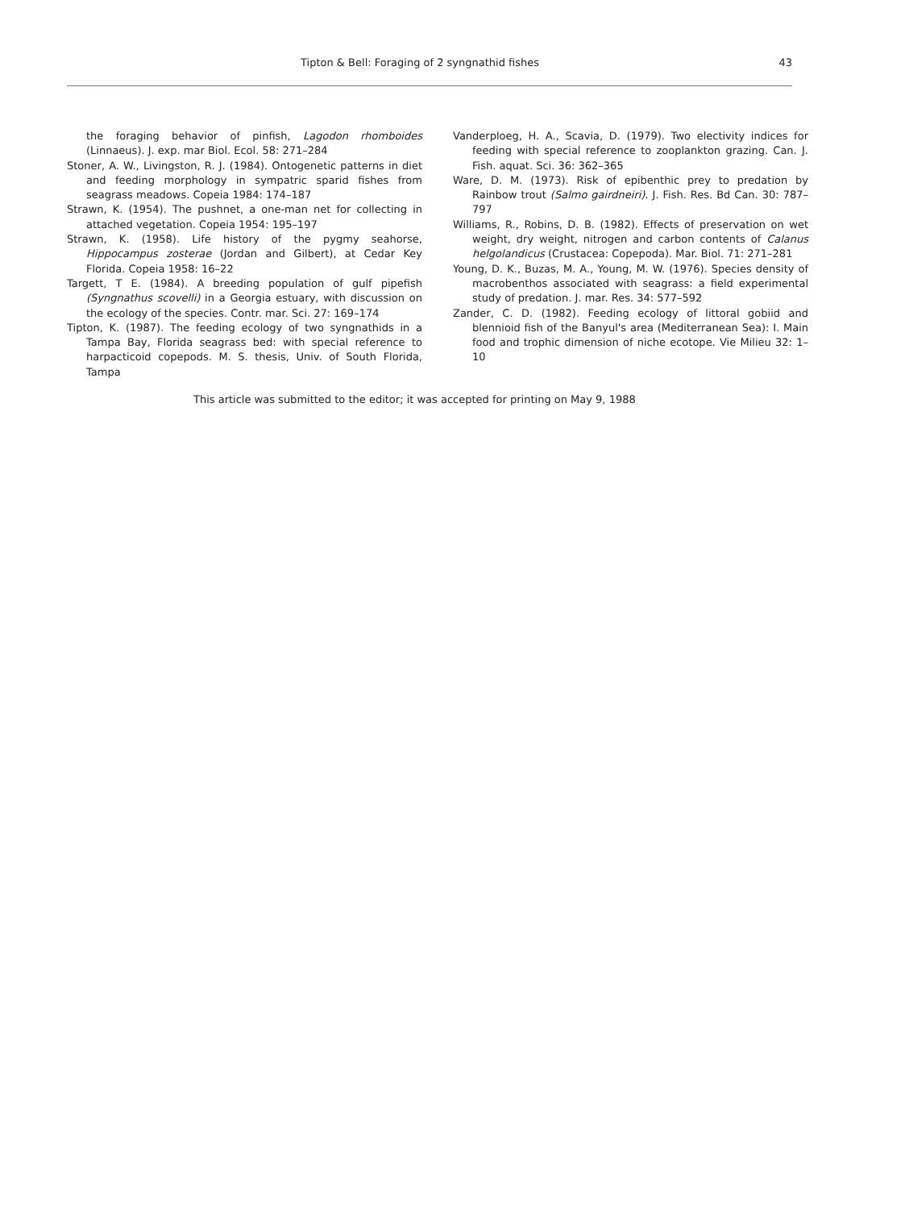Tipton & Bell: Foraging of 2 syngnathid fishes 43
the foraging behavior of pinfish, Lagodon rhomboides (Linnaeus). J. exp. mar Biol. Ecol. 58: 271–284
Stoner, A. W., Livingston, R. J. (1984). Ontogenetic patterns in diet and feeding morphology in sympatric sparid fishes from seagrass meadows. Copeia 1984: 174–187
Strawn, K. (1954). The pushnet, a one-man net for collecting in attached vegetation. Copeia 1954: 195–197
Strawn, K. (1958). Life history of the pygmy seahorse, Hippocampus zosterae (Jordan and Gilbert), at Cedar Key Florida. Copeia 1958: 16–22
Targett, T E. (1984). A breeding population of gulf pipefish (Syngnathus scovelli) in a Georgia estuary, with discussion on the ecology of the species. Contr. mar. Sci. 27: 169–174
Tipton, K. (1987). The feeding ecology of two syngnathids in a Tampa Bay, Florida seagrass bed: with special reference to harpacticoid copepods. M. S. thesis, Univ. of South Florida, Tampa
Vanderploeg, H. A., Scavia, D. (1979). Two electivity indices for feeding with special reference to zooplankton grazing. Can. J. Fish. aquat. Sci. 36: 362–365
Ware, D. M. (1973). Risk of epibenthic prey to predation by Rainbow trout (Salmo gairdneiri). J. Fish. Res. Bd Can. 30: 787–797
Williams, R., Robins, D. B. (1982). Effects of preservation on wet weight, dry weight, nitrogen and carbon contents of Calanus helgolandicus (Crustacea: Copepoda). Mar. Biol. 71: 271–281
Young, D. K., Buzas, M. A., Young, M. W. (1976). Species density of macrobenthos associated with seagrass: a field experimental study of predation. J. mar. Res. 34: 577–592
Zander, C. D. (1982). Feeding ecology of littoral gobiid and blennioid fish of the Banyul's area (Mediterranean Sea): I. Main food and trophic dimension of niche ecotope. Vie Milieu 32: 1–10
This article was submitted to the editor; it was accepted for printing on May 9, 1988